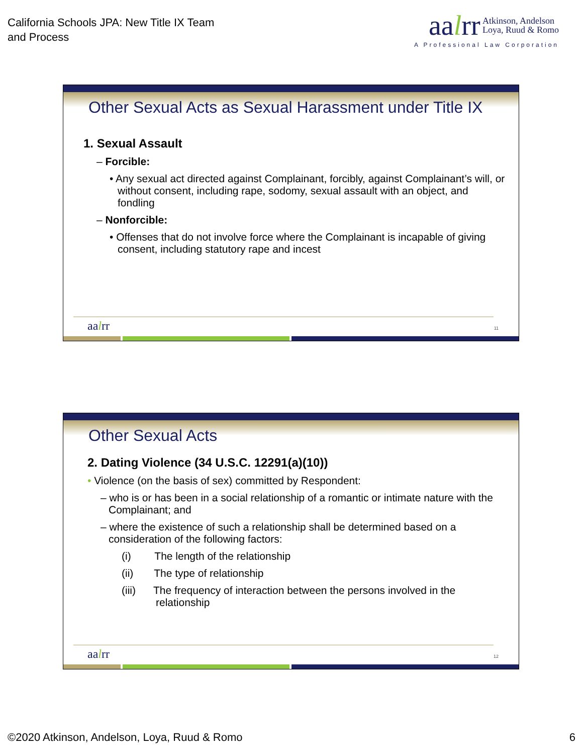California Schools JPA: New Title IX Team
and Process
aalrr Atkinson, Andelson
Loya, Ruud & Romo
A Professional Law Corporation
Other Sexual Acts as Sexual Harassment under Title IX
1. Sexual Assault
– Forcible:
• Any sexual act directed against Complainant, forcibly, against Complainant’s will, or without consent, including rape, sodomy, sexual assault with an object, and fondling
– Nonforcible:
• Offenses that do not involve force where the Complainant is incapable of giving consent, including statutory rape and incest
aalrr 11
Other Sexual Acts
2. Dating Violence (34 U.S.C. 12291(a)(10))
• Violence (on the basis of sex) committed by Respondent:
– who is or has been in a social relationship of a romantic or intimate nature with the Complainant; and
– where the existence of such a relationship shall be determined based on a consideration of the following factors:
(i) The length of the relationship
(ii) The type of relationship
(iii) The frequency of interaction between the persons involved in the relationship
aalrr 12
©2020 Atkinson, Andelson, Loya, Ruud & Romo
6